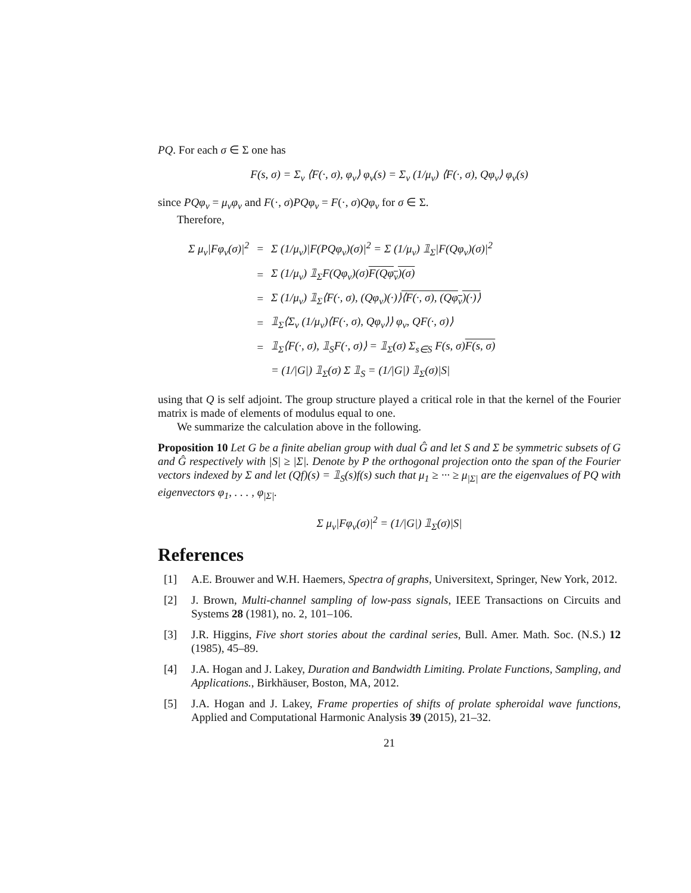PQ. For each σ ∈ Σ one has
F(s, σ) = Σ<sub>ν</sub> ⟨F(·, σ), φ<sub>ν</sub>⟩ φ<sub>ν</sub>(s) = Σ<sub>ν</sub> (1/μ<sub>ν</sub>) ⟨F(·, σ), Qφ<sub>ν</sub>⟩ φ<sub>ν</sub>(s)
since PQφ<sub>ν</sub> = μ<sub>ν</sub>φ<sub>ν</sub> and F(·, σ)PQφ<sub>ν</sub> = F(·, σ)Qφ<sub>ν</sub> for σ ∈ Σ.
Therefore,
| Σ μ<sub>ν</sub>/Fφ<sub>ν</sub>(σ)/<sup>2</sup> | = | Σ (1/μ<sub>ν</sub>)/F(PQφ<sub>ν</sub>)(σ)/<sup>2</sup> = Σ (1/μ<sub>ν</sub>) 𝟙<sub>Σ</sub>/F(Qφ<sub>ν</sub>)(σ)/<sup>2</sup> |
| | = | Σ (1/μ<sub>ν</sub>) 𝟙<sub>Σ</sub>F(Qφ<sub>ν</sub>)(σ) F(Qφ<sub>ν</sub>)(σ) |
| | = | Σ (1/μ<sub>ν</sub>) 𝟙<sub>Σ</sub>⟨F(·, σ), (Qφ<sub>ν</sub>)(·)⟩ ⟨F(·, σ), (Qφ<sub>ν</sub>)(·)⟩ |
| | = | 𝟙<sub>Σ</sub>⟨Σ<sub>ν</sub> (1/μ<sub>ν</sub>)⟨F(·, σ), Qφ<sub>ν</sub>⟩⟩ φ<sub>ν</sub>, QF(·, σ)⟩ |
| | = | 𝟙<sub>Σ</sub>⟨F(·, σ), 𝟙<sub>S</sub>F(·, σ)⟩ = 𝟙<sub>Σ</sub>(σ) Σ<sub>s∈S</sub> F(s, σ) F(s, σ) |
| | | = (1//G/) 𝟙<sub>Σ</sub>(σ) Σ 𝟙<sub>S</sub> = (1//G/) 𝟙<sub>Σ</sub>(σ)/S/ |
using that Q is self adjoint. The group structure played a critical role in that the kernel of the Fourier matrix is made of elements of modulus equal to one.
We summarize the calculation above in the following.
Proposition 10 Let G be a finite abelian group with dual Ĝ and let S and Σ be symmetric subsets of G and Ĝ respectively with |S| ≥ |Σ|. Denote by P the orthogonal projection onto the span of the Fourier vectors indexed by Σ and let (Qf)(s) = 𝟙<sub>S</sub>(s)f(s) such that μ<sub>1</sub> ≥ ··· ≥ μ<sub>|Σ|</sub> are the eigenvalues of PQ with eigenvectors φ<sub>1</sub>, . . . , φ<sub>|Σ|</sub>.
Σ μ<sub>ν</sub>|Fφ<sub>ν</sub>(σ)|<sup>2</sup> = (1/|G|) 𝟙<sub>Σ</sub>(σ)|S|
References
[1] A.E. Brouwer and W.H. Haemers, Spectra of graphs, Universitext, Springer, New York, 2012.
[2] J. Brown, Multi-channel sampling of low-pass signals, IEEE Transactions on Circuits and Systems 28 (1981), no. 2, 101–106.
[3] J.R. Higgins, Five short stories about the cardinal series, Bull. Amer. Math. Soc. (N.S.) 12 (1985), 45–89.
[4] J.A. Hogan and J. Lakey, Duration and Bandwidth Limiting. Prolate Functions, Sampling, and Applications., Birkhäuser, Boston, MA, 2012.
[5] J.A. Hogan and J. Lakey, Frame properties of shifts of prolate spheroidal wave functions, Applied and Computational Harmonic Analysis 39 (2015), 21–32.
21